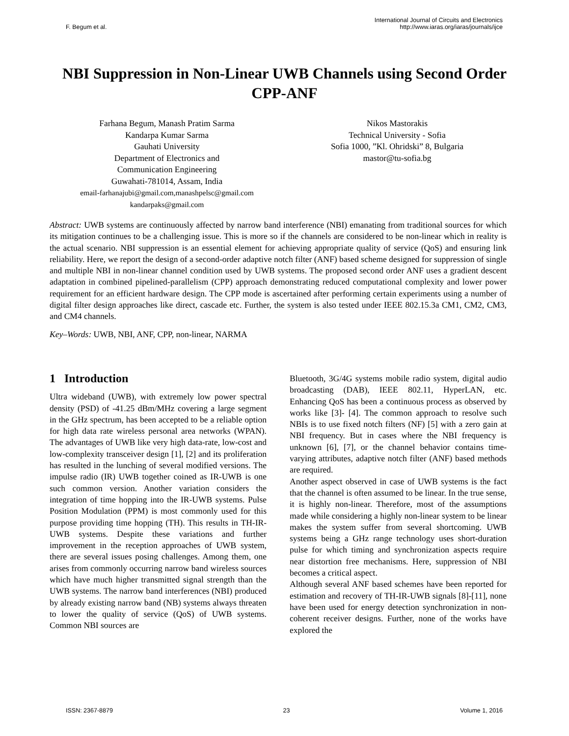F. Begum et al.
International Journal of Circuits and Electronics
http://www.iaras.org/iaras/journals/ijce
NBI Suppression in Non-Linear UWB Channels using Second Order CPP-ANF
Farhana Begum, Manash Pratim Sarma
Kandarpa Kumar Sarma
Gauhati University
Department of Electronics and
Communication Engineering
Guwahati-781014, Assam, India
email-farhanajubi@gmail.com,manashpelsc@gmail.com
kandarpaks@gmail.com
Nikos Mastorakis
Technical University - Sofia
Sofia 1000, ”Kl. Ohridski” 8, Bulgaria
mastor@tu-sofia.bg
Abstract: UWB systems are continuously affected by narrow band interference (NBI) emanating from traditional sources for which its mitigation continues to be a challenging issue. This is more so if the channels are considered to be non-linear which in reality is the actual scenario. NBI suppression is an essential element for achieving appropriate quality of service (QoS) and ensuring link reliability. Here, we report the design of a second-order adaptive notch filter (ANF) based scheme designed for suppression of single and multiple NBI in non-linear channel condition used by UWB systems. The proposed second order ANF uses a gradient descent adaptation in combined pipelined-parallelism (CPP) approach demonstrating reduced computational complexity and lower power requirement for an efficient hardware design. The CPP mode is ascertained after performing certain experiments using a number of digital filter design approaches like direct, cascade etc. Further, the system is also tested under IEEE 802.15.3a CM1, CM2, CM3, and CM4 channels.
Key–Words: UWB, NBI, ANF, CPP, non-linear, NARMA
1 Introduction
Ultra wideband (UWB), with extremely low power spectral density (PSD) of -41.25 dBm/MHz covering a large segment in the GHz spectrum, has been accepted to be a reliable option for high data rate wireless personal area networks (WPAN). The advantages of UWB like very high data-rate, low-cost and low-complexity transceiver design [1], [2] and its proliferation has resulted in the lunching of several modified versions. The impulse radio (IR) UWB together coined as IR-UWB is one such common version. Another variation considers the integration of time hopping into the IR-UWB systems. Pulse Position Modulation (PPM) is most commonly used for this purpose providing time hopping (TH). This results in TH-IR-UWB systems. Despite these variations and further improvement in the reception approaches of UWB system, there are several issues posing challenges. Among them, one arises from commonly occurring narrow band wireless sources which have much higher transmitted signal strength than the UWB systems. The narrow band interferences (NBI) produced by already existing narrow band (NB) systems always threaten to lower the quality of service (QoS) of UWB systems. Common NBI sources are
Bluetooth, 3G/4G systems mobile radio system, digital audio broadcasting (DAB), IEEE 802.11, HyperLAN, etc. Enhancing QoS has been a continuous process as observed by works like [3]- [4]. The common approach to resolve such NBIs is to use fixed notch filters (NF) [5] with a zero gain at NBI frequency. But in cases where the NBI frequency is unknown [6], [7], or the channel behavior contains time-varying attributes, adaptive notch filter (ANF) based methods are required.
Another aspect observed in case of UWB systems is the fact that the channel is often assumed to be linear. In the true sense, it is highly non-linear. Therefore, most of the assumptions made while considering a highly non-linear system to be linear makes the system suffer from several shortcoming. UWB systems being a GHz range technology uses short-duration pulse for which timing and synchronization aspects require near distortion free mechanisms. Here, suppression of NBI becomes a critical aspect.
Although several ANF based schemes have been reported for estimation and recovery of TH-IR-UWB signals [8]-[11], none have been used for energy detection synchronization in non-coherent receiver designs. Further, none of the works have explored the
ISSN: 2367-8879 23 Volume 1, 2016